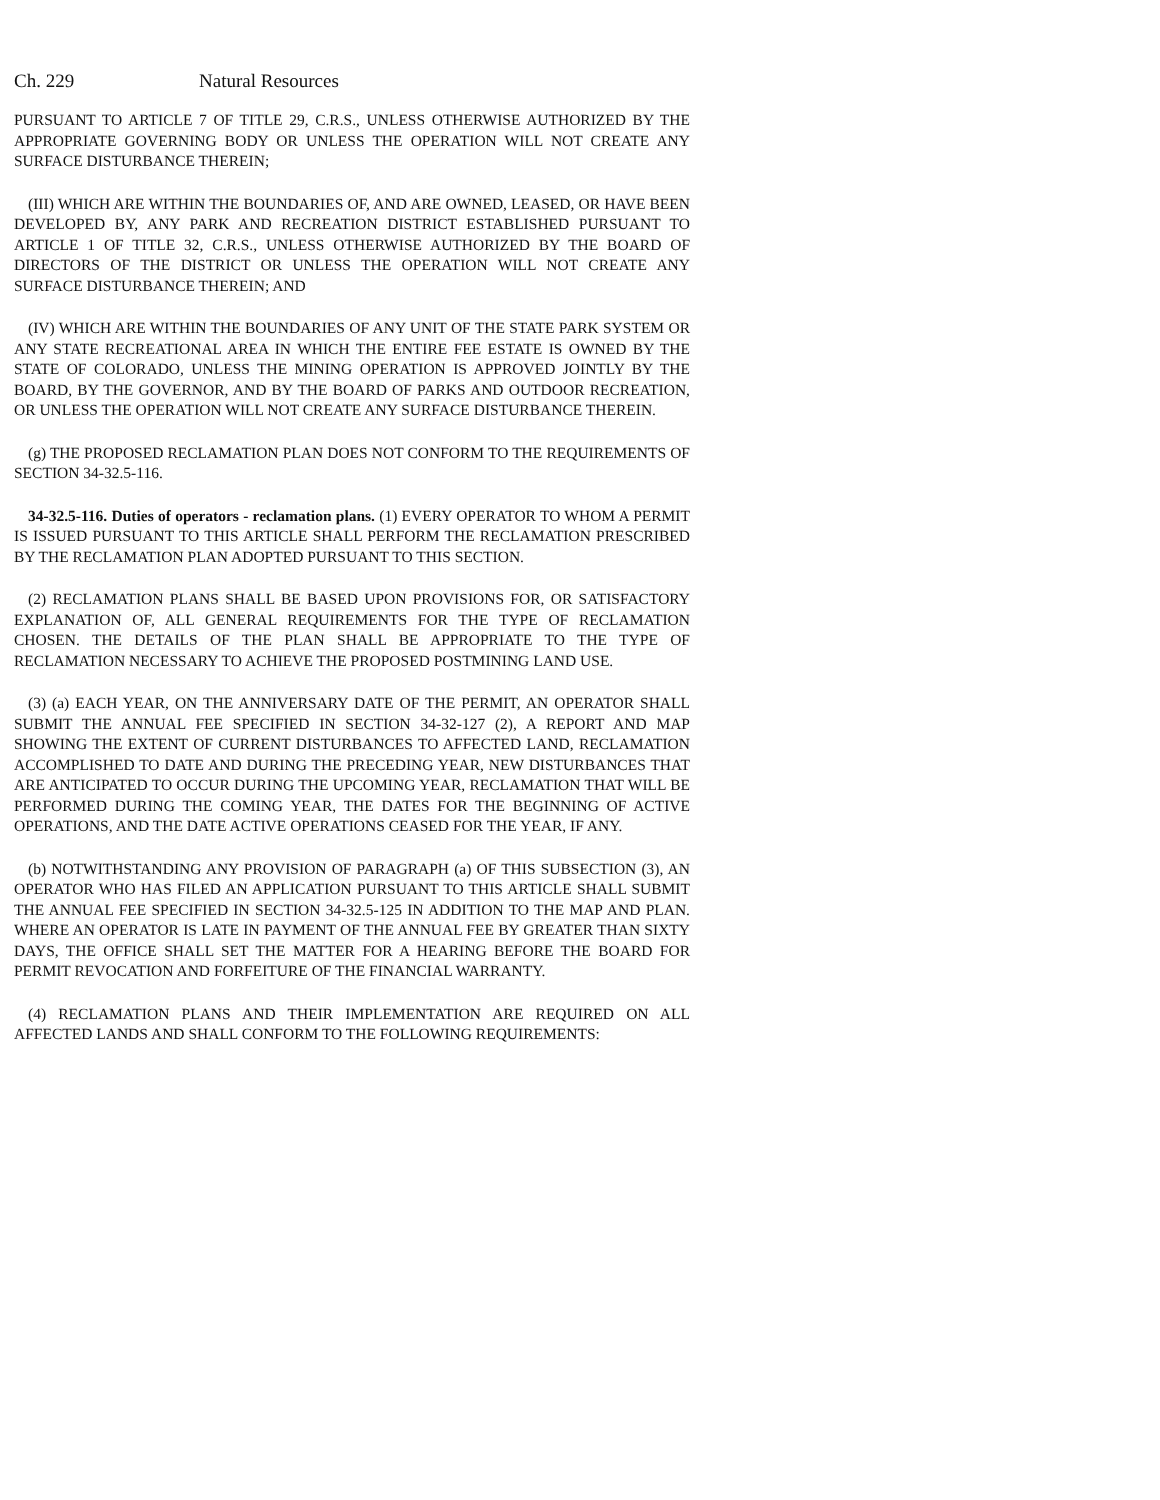Ch. 229 Natural Resources
PURSUANT TO ARTICLE 7 OF TITLE 29, C.R.S., UNLESS OTHERWISE AUTHORIZED BY THE APPROPRIATE GOVERNING BODY OR UNLESS THE OPERATION WILL NOT CREATE ANY SURFACE DISTURBANCE THEREIN;
(III) WHICH ARE WITHIN THE BOUNDARIES OF, AND ARE OWNED, LEASED, OR HAVE BEEN DEVELOPED BY, ANY PARK AND RECREATION DISTRICT ESTABLISHED PURSUANT TO ARTICLE 1 OF TITLE 32, C.R.S., UNLESS OTHERWISE AUTHORIZED BY THE BOARD OF DIRECTORS OF THE DISTRICT OR UNLESS THE OPERATION WILL NOT CREATE ANY SURFACE DISTURBANCE THEREIN; AND
(IV) WHICH ARE WITHIN THE BOUNDARIES OF ANY UNIT OF THE STATE PARK SYSTEM OR ANY STATE RECREATIONAL AREA IN WHICH THE ENTIRE FEE ESTATE IS OWNED BY THE STATE OF COLORADO, UNLESS THE MINING OPERATION IS APPROVED JOINTLY BY THE BOARD, BY THE GOVERNOR, AND BY THE BOARD OF PARKS AND OUTDOOR RECREATION, OR UNLESS THE OPERATION WILL NOT CREATE ANY SURFACE DISTURBANCE THEREIN.
(g) THE PROPOSED RECLAMATION PLAN DOES NOT CONFORM TO THE REQUIREMENTS OF SECTION 34-32.5-116.
34-32.5-116. Duties of operators - reclamation plans. (1) EVERY OPERATOR TO WHOM A PERMIT IS ISSUED PURSUANT TO THIS ARTICLE SHALL PERFORM THE RECLAMATION PRESCRIBED BY THE RECLAMATION PLAN ADOPTED PURSUANT TO THIS SECTION.
(2) RECLAMATION PLANS SHALL BE BASED UPON PROVISIONS FOR, OR SATISFACTORY EXPLANATION OF, ALL GENERAL REQUIREMENTS FOR THE TYPE OF RECLAMATION CHOSEN. THE DETAILS OF THE PLAN SHALL BE APPROPRIATE TO THE TYPE OF RECLAMATION NECESSARY TO ACHIEVE THE PROPOSED POSTMINING LAND USE.
(3) (a) EACH YEAR, ON THE ANNIVERSARY DATE OF THE PERMIT, AN OPERATOR SHALL SUBMIT THE ANNUAL FEE SPECIFIED IN SECTION 34-32-127 (2), A REPORT AND MAP SHOWING THE EXTENT OF CURRENT DISTURBANCES TO AFFECTED LAND, RECLAMATION ACCOMPLISHED TO DATE AND DURING THE PRECEDING YEAR, NEW DISTURBANCES THAT ARE ANTICIPATED TO OCCUR DURING THE UPCOMING YEAR, RECLAMATION THAT WILL BE PERFORMED DURING THE COMING YEAR, THE DATES FOR THE BEGINNING OF ACTIVE OPERATIONS, AND THE DATE ACTIVE OPERATIONS CEASED FOR THE YEAR, IF ANY.
(b) NOTWITHSTANDING ANY PROVISION OF PARAGRAPH (a) OF THIS SUBSECTION (3), AN OPERATOR WHO HAS FILED AN APPLICATION PURSUANT TO THIS ARTICLE SHALL SUBMIT THE ANNUAL FEE SPECIFIED IN SECTION 34-32.5-125 IN ADDITION TO THE MAP AND PLAN. WHERE AN OPERATOR IS LATE IN PAYMENT OF THE ANNUAL FEE BY GREATER THAN SIXTY DAYS, THE OFFICE SHALL SET THE MATTER FOR A HEARING BEFORE THE BOARD FOR PERMIT REVOCATION AND FORFEITURE OF THE FINANCIAL WARRANTY.
(4) RECLAMATION PLANS AND THEIR IMPLEMENTATION ARE REQUIRED ON ALL AFFECTED LANDS AND SHALL CONFORM TO THE FOLLOWING REQUIREMENTS: